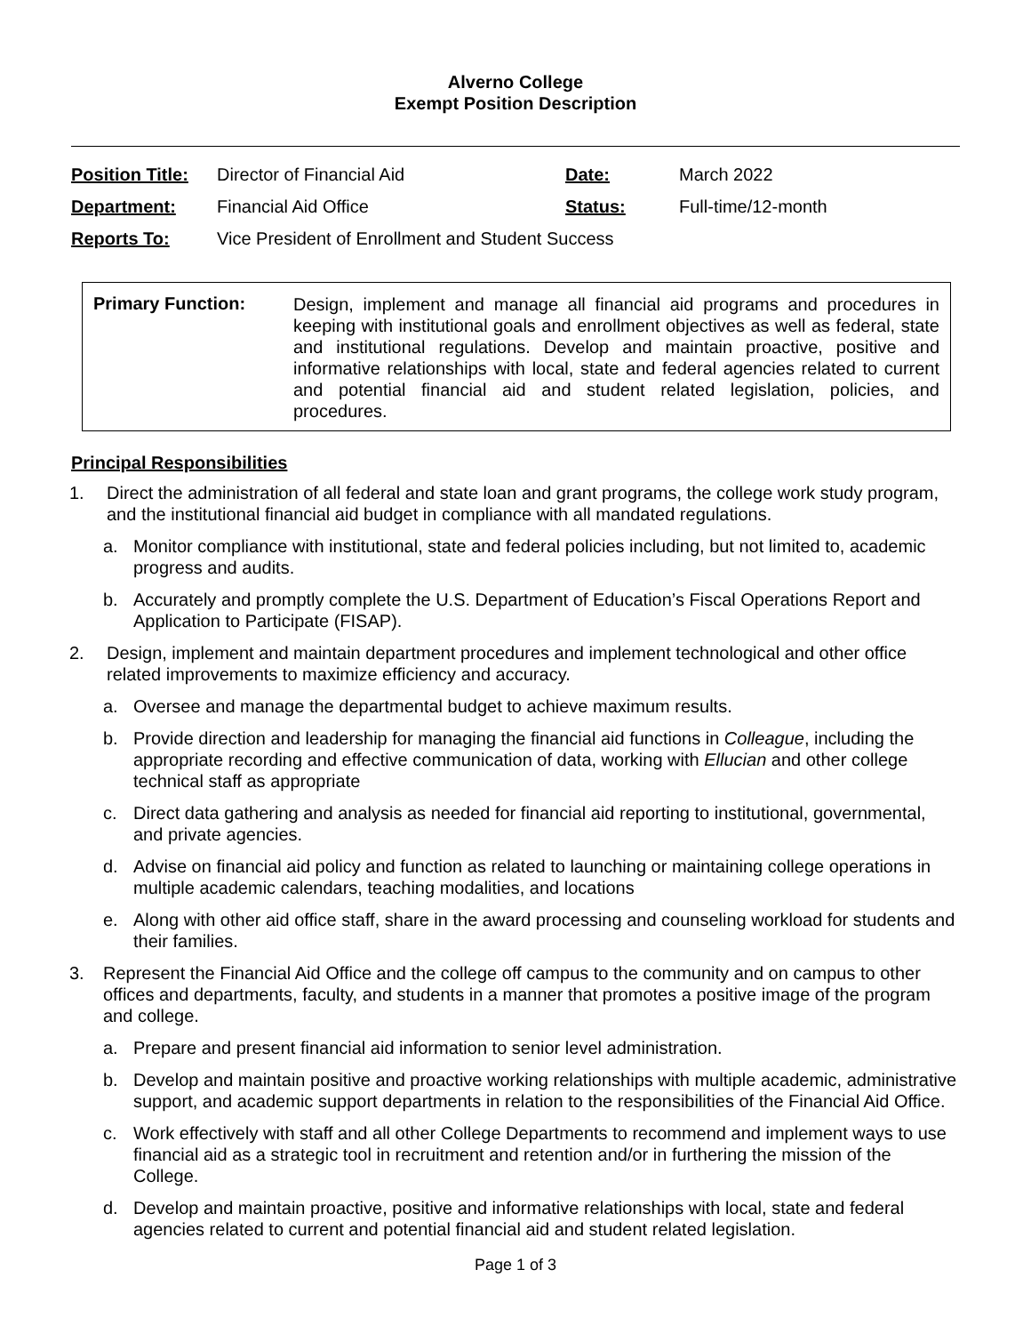Alverno College
Exempt Position Description
| Position Title: | Director of Financial Aid | Date: | March 2022 |
| Department: | Financial Aid Office | Status: | Full-time/12-month |
| Reports To: | Vice President of Enrollment and Student Success | | |
Primary Function:
Design, implement and manage all financial aid programs and procedures in keeping with institutional goals and enrollment objectives as well as federal, state and institutional regulations. Develop and maintain proactive, positive and informative relationships with local, state and federal agencies related to current and potential financial aid and student related legislation, policies, and procedures.
Principal Responsibilities
1. Direct the administration of all federal and state loan and grant programs, the college work study program, and the institutional financial aid budget in compliance with all mandated regulations.
a. Monitor compliance with institutional, state and federal policies including, but not limited to, academic progress and audits.
b. Accurately and promptly complete the U.S. Department of Education’s Fiscal Operations Report and Application to Participate (FISAP).
2. Design, implement and maintain department procedures and implement technological and other office related improvements to maximize efficiency and accuracy.
a. Oversee and manage the departmental budget to achieve maximum results.
b. Provide direction and leadership for managing the financial aid functions in Colleague, including the appropriate recording and effective communication of data, working with Ellucian and other college technical staff as appropriate
c. Direct data gathering and analysis as needed for financial aid reporting to institutional, governmental, and private agencies.
d. Advise on financial aid policy and function as related to launching or maintaining college operations in multiple academic calendars, teaching modalities, and locations
e. Along with other aid office staff, share in the award processing and counseling workload for students and their families.
3. Represent the Financial Aid Office and the college off campus to the community and on campus to other offices and departments, faculty, and students in a manner that promotes a positive image of the program and college.
a. Prepare and present financial aid information to senior level administration.
b. Develop and maintain positive and proactive working relationships with multiple academic, administrative support, and academic support departments in relation to the responsibilities of the Financial Aid Office.
c. Work effectively with staff and all other College Departments to recommend and implement ways to use financial aid as a strategic tool in recruitment and retention and/or in furthering the mission of the College.
d. Develop and maintain proactive, positive and informative relationships with local, state and federal agencies related to current and potential financial aid and student related legislation.
Page 1 of 3